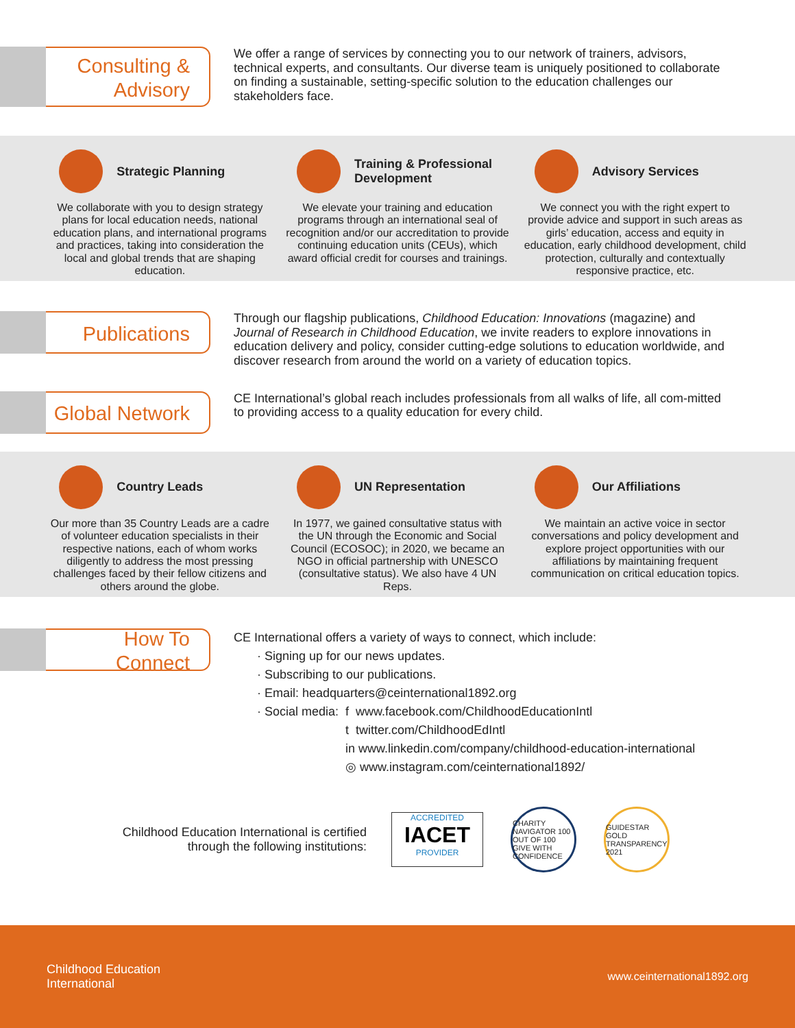Consulting &
Advisory
We offer a range of services by connecting you to our network of trainers, advisors, technical experts, and consultants. Our diverse team is uniquely positioned to collaborate on finding a sustainable, setting-specific solution to the education challenges our stakeholders face.
Strategic Planning
We collaborate with you to design strategy plans for local education needs, national education plans, and international programs and practices, taking into consideration the local and global trends that are shaping education.
Training & Professional Development
We elevate your training and education programs through an international seal of recognition and/or our accreditation to provide continuing education units (CEUs), which award official credit for courses and trainings.
Advisory Services
We connect you with the right expert to provide advice and support in such areas as girls’ education, access and equity in education, early childhood development, child protection, culturally and contextually responsive practice, etc.
Publications
Through our flagship publications, Childhood Education: Innovations (magazine) and Journal of Research in Childhood Education, we invite readers to explore innovations in education delivery and policy, consider cutting-edge solutions to education worldwide, and discover research from around the world on a variety of education topics.
Global Network
CE International’s global reach includes professionals from all walks of life, all com-mitted to providing access to a quality education for every child.
Country Leads
Our more than 35 Country Leads are a cadre of volunteer education specialists in their respective nations, each of whom works diligently to address the most pressing challenges faced by their fellow citizens and others around the globe.
UN Representation
In 1977, we gained consultative status with the UN through the Economic and Social Council (ECOSOC); in 2020, we became an NGO in official partnership with UNESCO (consultative status). We also have 4 UN Reps.
Our Affiliations
We maintain an active voice in sector conversations and policy development and explore project opportunities with our affiliations by maintaining frequent communication on critical education topics.
How To Connect
CE International offers a variety of ways to connect, which include:
· Signing up for our news updates.
· Subscribing to our publications.
· Email: headquarters@ceinternational1892.org
· Social media: f www.facebook.com/ChildhoodEducationIntl
t twitter.com/ChildhoodEdIntl
in www.linkedin.com/company/childhood-education-international
◎ www.instagram.com/ceinternational1892/
Childhood Education International is certified through the following institutions:
ACCREDITED
IACET
PROVIDER
CHARITY NAVIGATOR 100 OUT OF 100 GIVE WITH CONFIDENCE
GUIDESTAR GOLD TRANSPARENCY 2021
Childhood Education
International
www.ceinternational1892.org